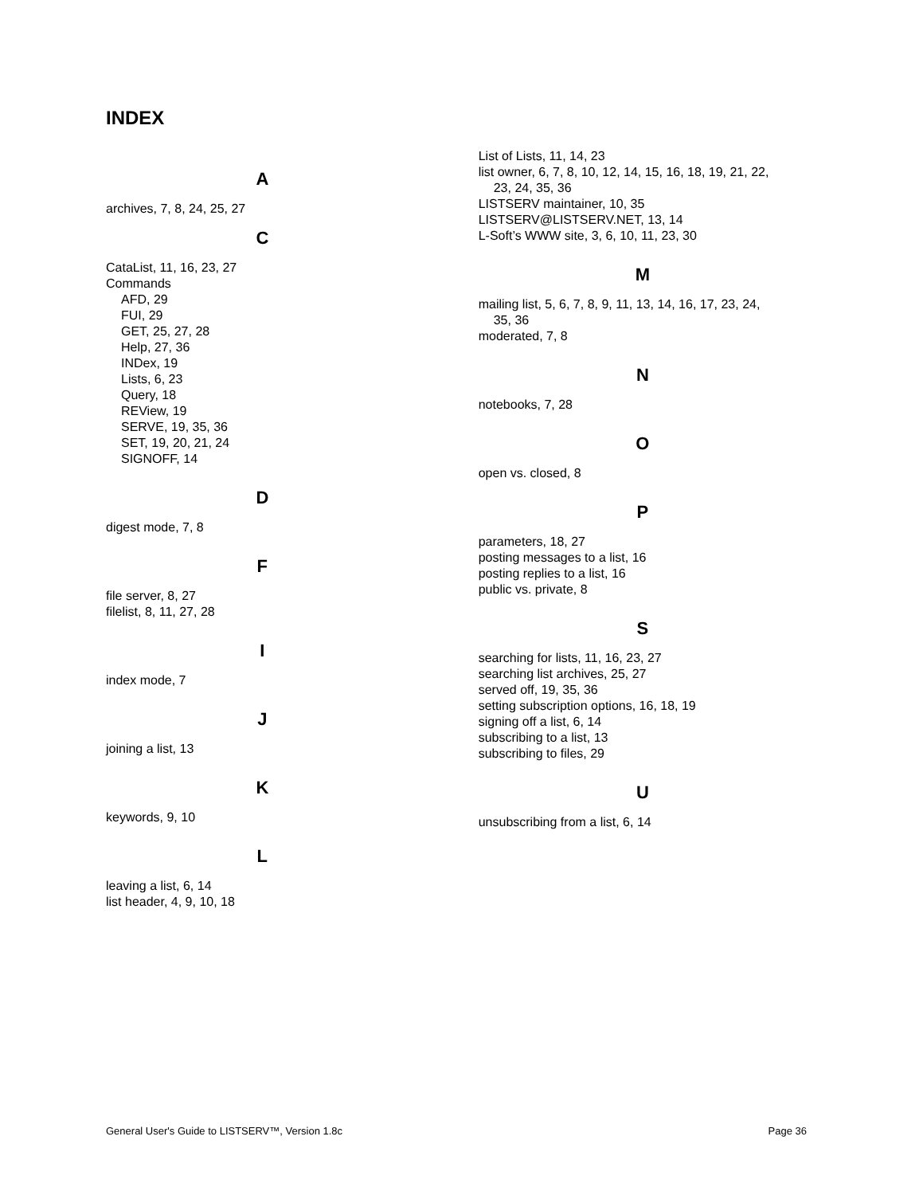INDEX
A
archives, 7, 8, 24, 25, 27
C
CataList, 11, 16, 23, 27
Commands
AFD, 29
FUI, 29
GET, 25, 27, 28
Help, 27, 36
INDex, 19
Lists, 6, 23
Query, 18
REView, 19
SERVE, 19, 35, 36
SET, 19, 20, 21, 24
SIGNOFF, 14
D
digest mode, 7, 8
F
file server, 8, 27
filelist, 8, 11, 27, 28
I
index mode, 7
J
joining a list, 13
K
keywords, 9, 10
L
leaving a list, 6, 14
list header, 4, 9, 10, 18
List of Lists, 11, 14, 23
list owner, 6, 7, 8, 10, 12, 14, 15, 16, 18, 19, 21, 22,
23, 24, 35, 36
LISTSERV maintainer, 10, 35
LISTSERV@LISTSERV.NET, 13, 14
L-Soft’s WWW site, 3, 6, 10, 11, 23, 30
M
mailing list, 5, 6, 7, 8, 9, 11, 13, 14, 16, 17, 23, 24,
35, 36
moderated, 7, 8
N
notebooks, 7, 28
O
open vs. closed, 8
P
parameters, 18, 27
posting messages to a list, 16
posting replies to a list, 16
public vs. private, 8
S
searching for lists, 11, 16, 23, 27
searching list archives, 25, 27
served off, 19, 35, 36
setting subscription options, 16, 18, 19
signing off a list, 6, 14
subscribing to a list, 13
subscribing to files, 29
U
unsubscribing from a list, 6, 14
General User's Guide to LISTSERV™, Version 1.8c Page 36